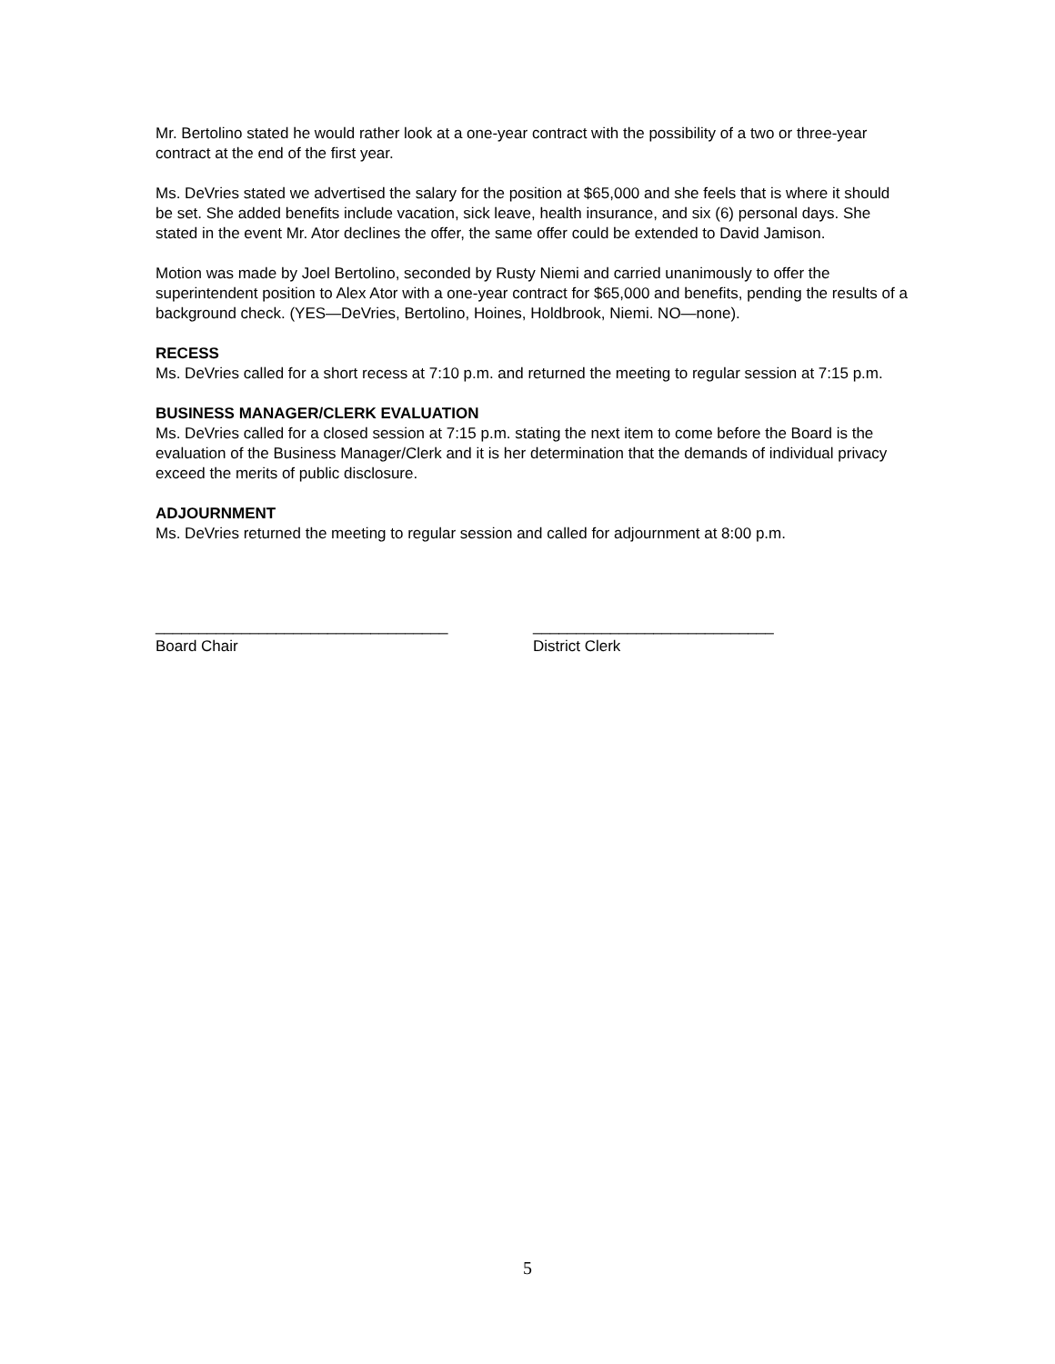Mr. Bertolino stated he would rather look at a one-year contract with the possibility of a two or three-year contract at the end of the first year.
Ms. DeVries stated we advertised the salary for the position at $65,000 and she feels that is where it should be set. She added benefits include vacation, sick leave, health insurance, and six (6) personal days. She stated in the event Mr. Ator declines the offer, the same offer could be extended to David Jamison.
Motion was made by Joel Bertolino, seconded by Rusty Niemi and carried unanimously to offer the superintendent position to Alex Ator with a one-year contract for $65,000 and benefits, pending the results of a background check. (YES—DeVries, Bertolino, Hoines, Holdbrook, Niemi. NO—none).
RECESS
Ms. DeVries called for a short recess at 7:10 p.m. and returned the meeting to regular session at 7:15 p.m.
BUSINESS MANAGER/CLERK EVALUATION
Ms. DeVries called for a closed session at 7:15 p.m. stating the next item to come before the Board is the evaluation of the Business Manager/Clerk and it is her determination that the demands of individual privacy exceed the merits of public disclosure.
ADJOURNMENT
Ms. DeVries returned the meeting to regular session and called for adjournment at 8:00 p.m.
__________________________________
Board Chair
____________________________
District Clerk
5